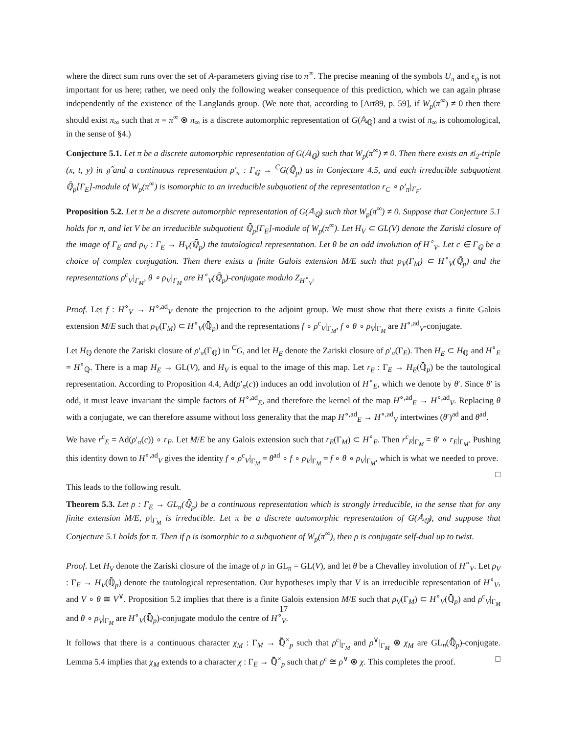where the direct sum runs over the set of A-parameters giving rise to π<sup>∞</sup>. The precise meaning of the symbols U<sub>π</sub> and ϵ<sub>ψ</sub> is not important for us here; rather, we need only the following weaker consequence of this prediction, which we can again phrase independently of the existence of the Langlands group. (We note that, according to [Art89, p. 59], if W<sub>p</sub>(π<sup>∞</sup>) ≠ 0 then there should exist π<sub>∞</sub> such that π = π<sup>∞</sup> ⊗ π<sub>∞</sub> is a discrete automorphic representation of G(𝔸<sub>ℚ</sub>) and a twist of π<sub>∞</sub> is cohomological, in the sense of §4.)
Conjecture 5.1. Let π be a discrete automorphic representation of G(𝔸<sub>ℚ</sub>) such that W<sub>p</sub>(π<sup>∞</sup>) ≠ 0. Then there exists an 𝔰𝔩<sub>2</sub>-triple (x, t, y) in 𝔤̂ and a continuous representation ρ′<sub>π</sub> : Γ<sub>ℚ</sub> → <sup>C</sup>G(ℚ̄<sub>p</sub>) as in Conjecture 4.5, and each irreducible subquotient ℚ̄<sub>p</sub>[Γ<sub>E</sub>]-module of W<sub>p</sub>(π<sup>∞</sup>) is isomorphic to an irreducible subquotient of the representation r<sub>C</sub> ∘ ρ′<sub>π</sub>|<sub>Γ<sub>E</sub></sub>.
Proposition 5.2. Let π be a discrete automorphic representation of G(𝔸<sub>ℚ</sub>) such that W<sub>p</sub>(π<sup>∞</sup>) ≠ 0. Suppose that Conjecture 5.1 holds for π, and let V be an irreducible subquotient ℚ̄<sub>p</sub>[Γ<sub>E</sub>]-module of W<sub>p</sub>(π<sup>∞</sup>). Let H<sub>V</sub> ⊂ GL(V) denote the Zariski closure of the image of Γ<sub>E</sub> and ρ<sub>V</sub> : Γ<sub>E</sub> → H<sub>V</sub>(ℚ̄<sub>p</sub>) the tautological representation. Let θ be an odd involution of H<sup>∘</sup><sub>V</sub>. Let c ∈ Γ<sub>ℚ</sub> be a choice of complex conjugation. Then there exists a finite Galois extension M/E such that ρ<sub>V</sub>(Γ<sub>M</sub>) ⊂ H<sup>∘</sup><sub>V</sub>(ℚ̄<sub>p</sub>) and the representations ρ<sup>c</sup><sub>V</sub>|<sub>Γ<sub>M</sub></sub>, θ ∘ ρ<sub>V</sub>|<sub>Γ<sub>M</sub></sub> are H<sup>∘</sup><sub>V</sub>(ℚ̄<sub>p</sub>)-conjugate modulo Z<sub>H<sup>∘</sup><sub>V</sub></sub>.
Proof. Let f : H<sup>∘</sup><sub>V</sub> → H<sup>∘,ad</sup><sub>V</sub> denote the projection to the adjoint group. We must show that there exists a finite Galois extension M/E such that ρ<sub>V</sub>(Γ<sub>M</sub>) ⊂ H<sup>∘</sup><sub>V</sub>(ℚ̄<sub>p</sub>) and the representations f ∘ ρ<sup>c</sup><sub>V</sub>|<sub>Γ<sub>M</sub></sub>, f ∘ θ ∘ ρ<sub>V</sub>|<sub>Γ<sub>M</sub></sub> are H<sup>∘,ad</sup><sub>V</sub>-conjugate.
Let H<sub>ℚ</sub> denote the Zariski closure of ρ′<sub>π</sub>(Γ<sub>ℚ</sub>) in <sup>C</sup>G, and let H<sub>E</sub> denote the Zariski closure of ρ′<sub>π</sub>(Γ<sub>E</sub>). Then H<sub>E</sub> ⊂ H<sub>ℚ</sub> and H<sup>∘</sup><sub>E</sub> = H<sup>∘</sup><sub>ℚ</sub>. There is a map H<sub>E</sub> → GL(V), and H<sub>V</sub> is equal to the image of this map. Let r<sub>E</sub> : Γ<sub>E</sub> → H<sub>E</sub>(ℚ̄<sub>p</sub>) be the tautological representation. According to Proposition 4.4, Ad(ρ′<sub>π</sub>(c)) induces an odd involution of H<sup>∘</sup><sub>E</sub>, which we denote by θ′. Since θ′ is odd, it must leave invariant the simple factors of H<sup>∘,ad</sup><sub>E</sub>, and therefore the kernel of the map H<sup>∘,ad</sup><sub>E</sub> → H<sup>∘,ad</sup><sub>V</sub>. Replacing θ with a conjugate, we can therefore assume without loss generality that the map H<sup>∘,ad</sup><sub>E</sub> → H<sup>∘,ad</sup><sub>V</sub> intertwines (θ′)<sup>ad</sup> and θ<sup>ad</sup>.
We have r<sup>c</sup><sub>E</sub> = Ad(ρ′<sub>π</sub>(c)) ∘ r<sub>E</sub>. Let M/E be any Galois extension such that r<sub>E</sub>(Γ<sub>M</sub>) ⊂ H<sup>∘</sup><sub>E</sub>. Then r<sup>c</sup><sub>E</sub>|<sub>Γ<sub>M</sub></sub> = θ′ ∘ r<sub>E</sub>|<sub>Γ<sub>M</sub></sub>. Pushing this identity down to H<sup>∘,ad</sup><sub>V</sub> gives the identity f ∘ ρ<sup>c</sup><sub>V</sub>|<sub>Γ<sub>M</sub></sub> = θ<sup>ad</sup> ∘ f ∘ ρ<sub>V</sub>|<sub>Γ<sub>M</sub></sub> = f ∘ θ ∘ ρ<sub>V</sub>|<sub>Γ<sub>M</sub></sub>, which is what we needed to prove. □
This leads to the following result.
Theorem 5.3. Let ρ : Γ<sub>E</sub> → GL<sub>n</sub>(ℚ̄<sub>p</sub>) be a continuous representation which is strongly irreducible, in the sense that for any finite extension M/E, ρ|<sub>Γ<sub>M</sub></sub> is irreducible. Let π be a discrete automorphic representation of G(𝔸<sub>ℚ</sub>), and suppose that Conjecture 5.1 holds for π. Then if ρ is isomorphic to a subquotient of W<sub>p</sub>(π<sup>∞</sup>), then ρ is conjugate self-dual up to twist.
Proof. Let H<sub>V</sub> denote the Zariski closure of the image of ρ in GL<sub>n</sub> = GL(V), and let θ be a Chevalley involution of H<sup>∘</sup><sub>V</sub>. Let ρ<sub>V</sub> : Γ<sub>E</sub> → H<sub>V</sub>(ℚ̄<sub>p</sub>) denote the tautological representation. Our hypotheses imply that V is an irreducible representation of H<sup>∘</sup><sub>V</sub>, and V ∘ θ ≅ V<sup>∨</sup>. Proposition 5.2 implies that there is a finite Galois extension M/E such that ρ<sub>V</sub>(Γ<sub>M</sub>) ⊂ H<sup>∘</sup><sub>V</sub>(ℚ̄<sub>p</sub>) and ρ<sup>c</sup><sub>V</sub>|<sub>Γ<sub>M</sub></sub> and θ ∘ ρ<sub>V</sub>|<sub>Γ<sub>M</sub></sub> are H<sup>∘</sup><sub>V</sub>(ℚ̄<sub>p</sub>)-conjugate modulo the centre of H<sup>∘</sup><sub>V</sub>.
It follows that there is a continuous character χ<sub>M</sub> : Γ<sub>M</sub> → ℚ̄<sup>×</sup><sub>p</sub> such that ρ<sup>c</sup>|<sub>Γ<sub>M</sub></sub> and ρ<sup>∨</sup>|<sub>Γ<sub>M</sub></sub> ⊗ χ<sub>M</sub> are GL<sub>n</sub>(ℚ̄<sub>p</sub>)-conjugate. Lemma 5.4 implies that χ<sub>M</sub> extends to a character χ : Γ<sub>E</sub> → ℚ̄<sup>×</sup><sub>p</sub> such that ρ<sup>c</sup> ≅ ρ<sup>∨</sup> ⊗ χ. This completes the proof. □
17